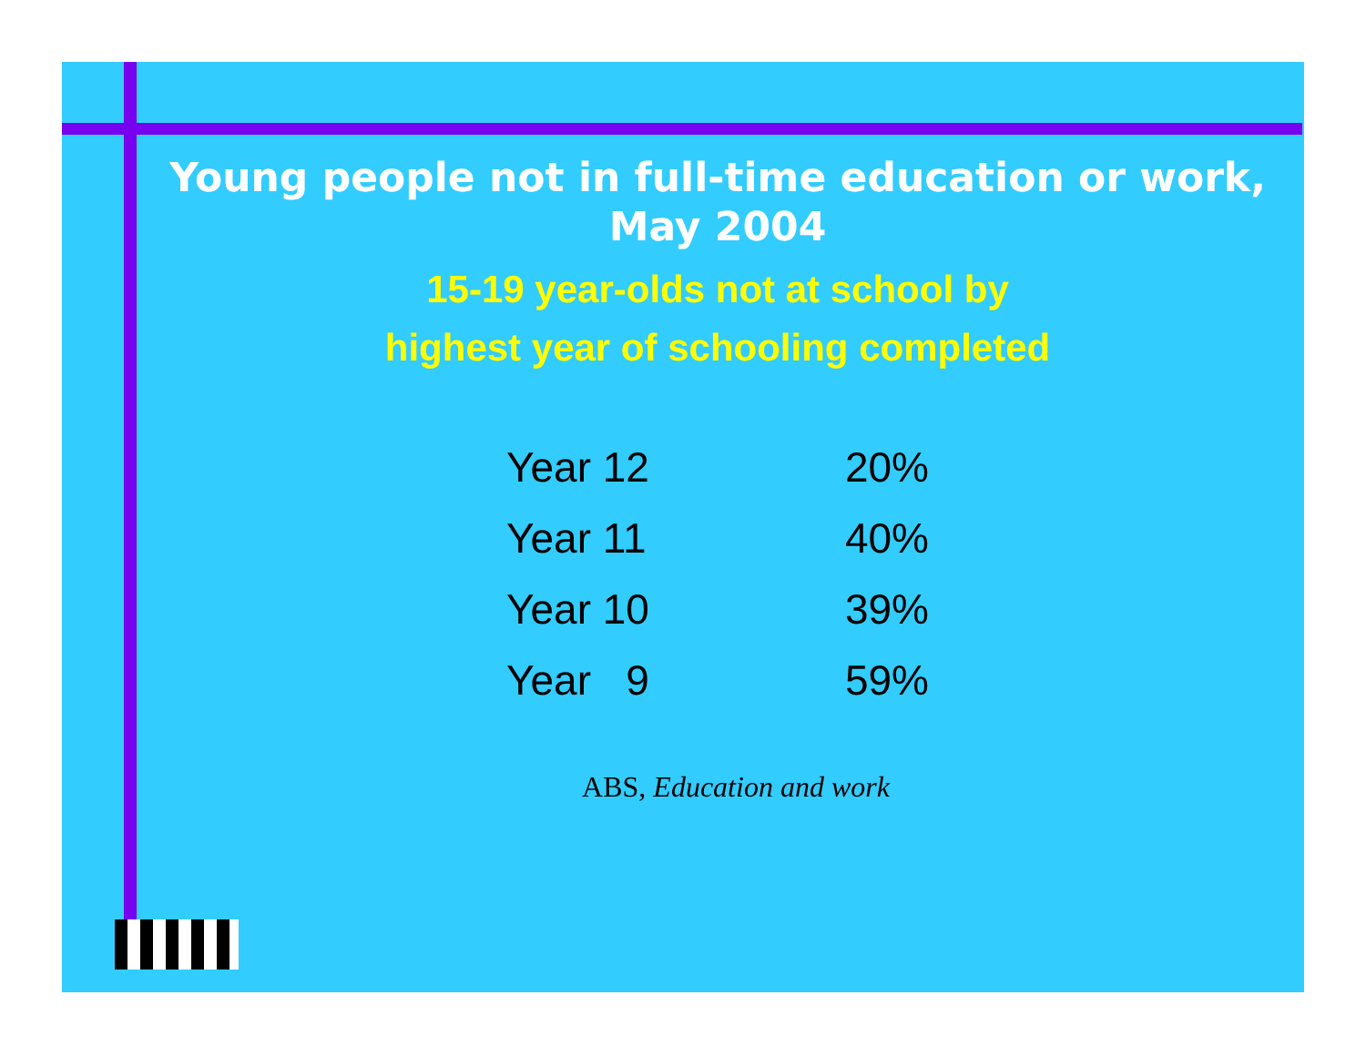Young people not in full-time education or work, May 2004
15-19 year-olds not at school by
highest year of schooling completed
| Year 12 | 20% |
| Year 11 | 40% |
| Year 10 | 39% |
| Year 9 | 59% |
ABS, Education and work